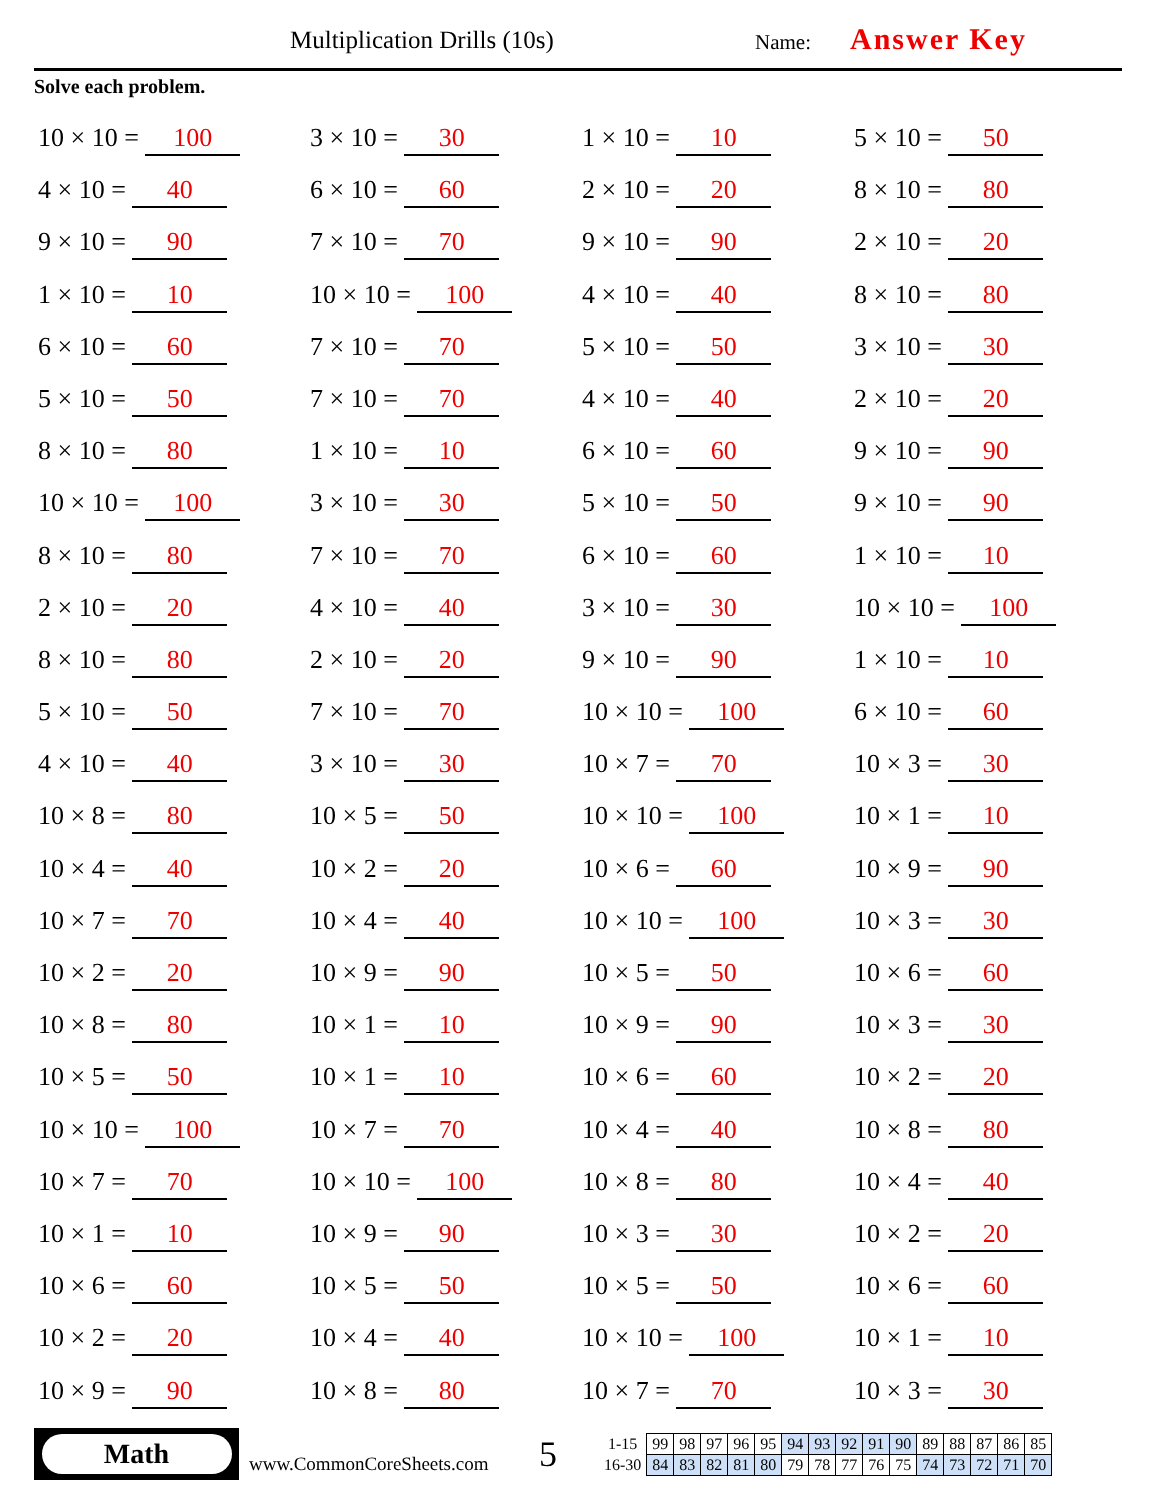Multiplication Drills (10s) Name: Answer Key
Solve each problem.
10 × 10 = 100
3 × 10 = 30
1 × 10 = 10
5 × 10 = 50
4 × 10 = 40
6 × 10 = 60
2 × 10 = 20
8 × 10 = 80
9 × 10 = 90
7 × 10 = 70
9 × 10 = 90
2 × 10 = 20
1 × 10 = 10
10 × 10 = 100
4 × 10 = 40
8 × 10 = 80
6 × 10 = 60
7 × 10 = 70
5 × 10 = 50
3 × 10 = 30
5 × 10 = 50
7 × 10 = 70
4 × 10 = 40
2 × 10 = 20
8 × 10 = 80
1 × 10 = 10
6 × 10 = 60
9 × 10 = 90
10 × 10 = 100
3 × 10 = 30
5 × 10 = 50
9 × 10 = 90
8 × 10 = 80
7 × 10 = 70
6 × 10 = 60
1 × 10 = 10
2 × 10 = 20
4 × 10 = 40
3 × 10 = 30
10 × 10 = 100
8 × 10 = 80
2 × 10 = 20
9 × 10 = 90
1 × 10 = 10
5 × 10 = 50
7 × 10 = 70
10 × 10 = 100
6 × 10 = 60
4 × 10 = 40
3 × 10 = 30
10 × 7 = 70
10 × 3 = 30
10 × 8 = 80
10 × 5 = 50
10 × 10 = 100
10 × 1 = 10
10 × 4 = 40
10 × 2 = 20
10 × 6 = 60
10 × 9 = 90
10 × 7 = 70
10 × 4 = 40
10 × 10 = 100
10 × 3 = 30
10 × 2 = 20
10 × 9 = 90
10 × 5 = 50
10 × 6 = 60
10 × 8 = 80
10 × 1 = 10
10 × 9 = 90
10 × 3 = 30
10 × 5 = 50
10 × 1 = 10
10 × 6 = 60
10 × 2 = 20
10 × 10 = 100
10 × 7 = 70
10 × 4 = 40
10 × 8 = 80
10 × 7 = 70
10 × 10 = 100
10 × 8 = 80
10 × 4 = 40
10 × 1 = 10
10 × 9 = 90
10 × 3 = 30
10 × 2 = 20
10 × 6 = 60
10 × 5 = 50
10 × 5 = 50
10 × 6 = 60
10 × 2 = 20
10 × 4 = 40
10 × 10 = 100
10 × 1 = 10
10 × 9 = 90
10 × 8 = 80
10 × 7 = 70
10 × 3 = 30
Math
www.CommonCoreSheets.com
5
| 1-15 | 99 | 98 | 97 | 96 | 95 | 94 | 93 | 92 | 91 | 90 | 89 | 88 | 87 | 86 | 85 |
| 16-30 | 84 | 83 | 82 | 81 | 80 | 79 | 78 | 77 | 76 | 75 | 74 | 73 | 72 | 71 | 70 |